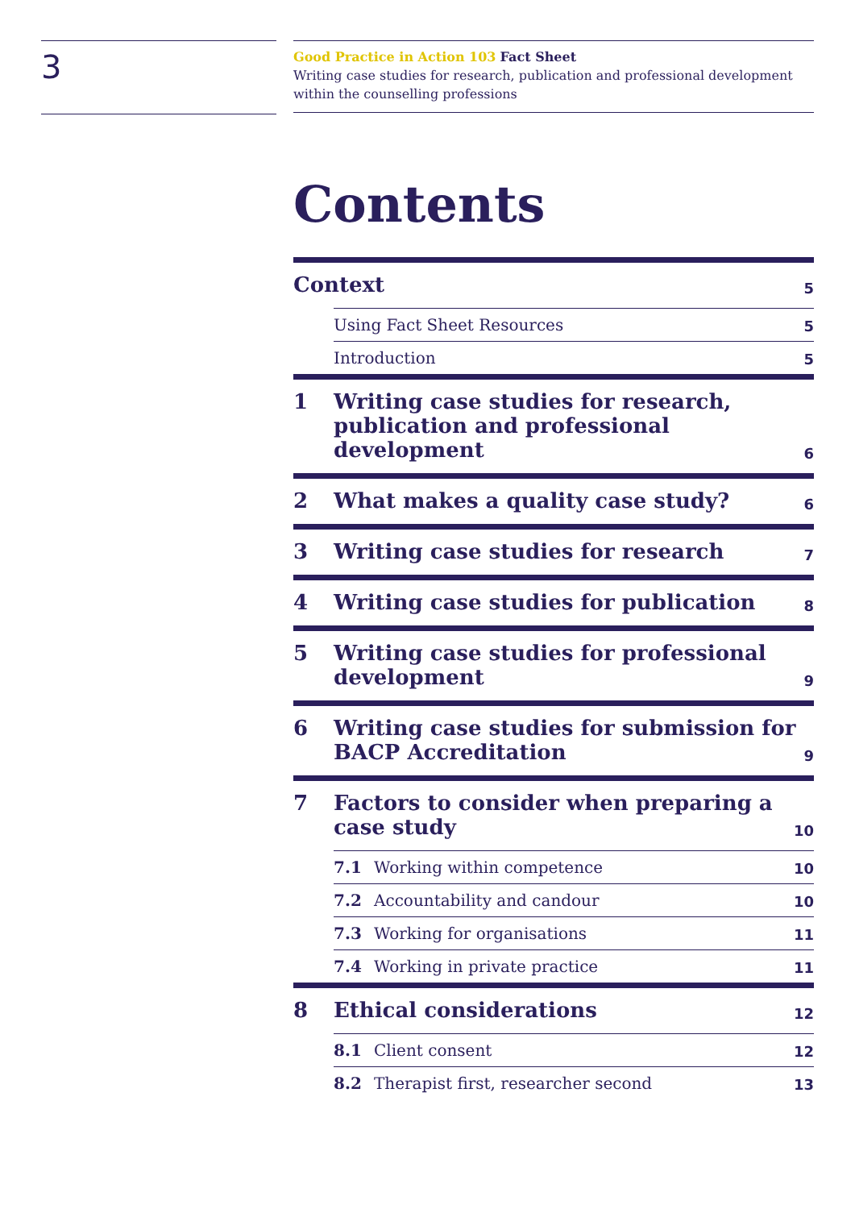3
Good Practice in Action 103 Fact Sheet
Writing case studies for research, publication and professional development within the counselling professions
Contents
Context
5
Using Fact Sheet Resources
5
Introduction
5
1
Writing case studies for research, publication and professional development
6
2
What makes a quality case study?
6
3
Writing case studies for research
7
4
Writing case studies for publication
8
5
Writing case studies for professional development
9
6
Writing case studies for submission for BACP Accreditation
9
7
Factors to consider when preparing a case study
10
7.1
Working within competence
10
7.2
Accountability and candour
10
7.3
Working for organisations
11
7.4
Working in private practice
11
8
Ethical considerations
12
8.1
Client consent
12
8.2
Therapist first, researcher second
13